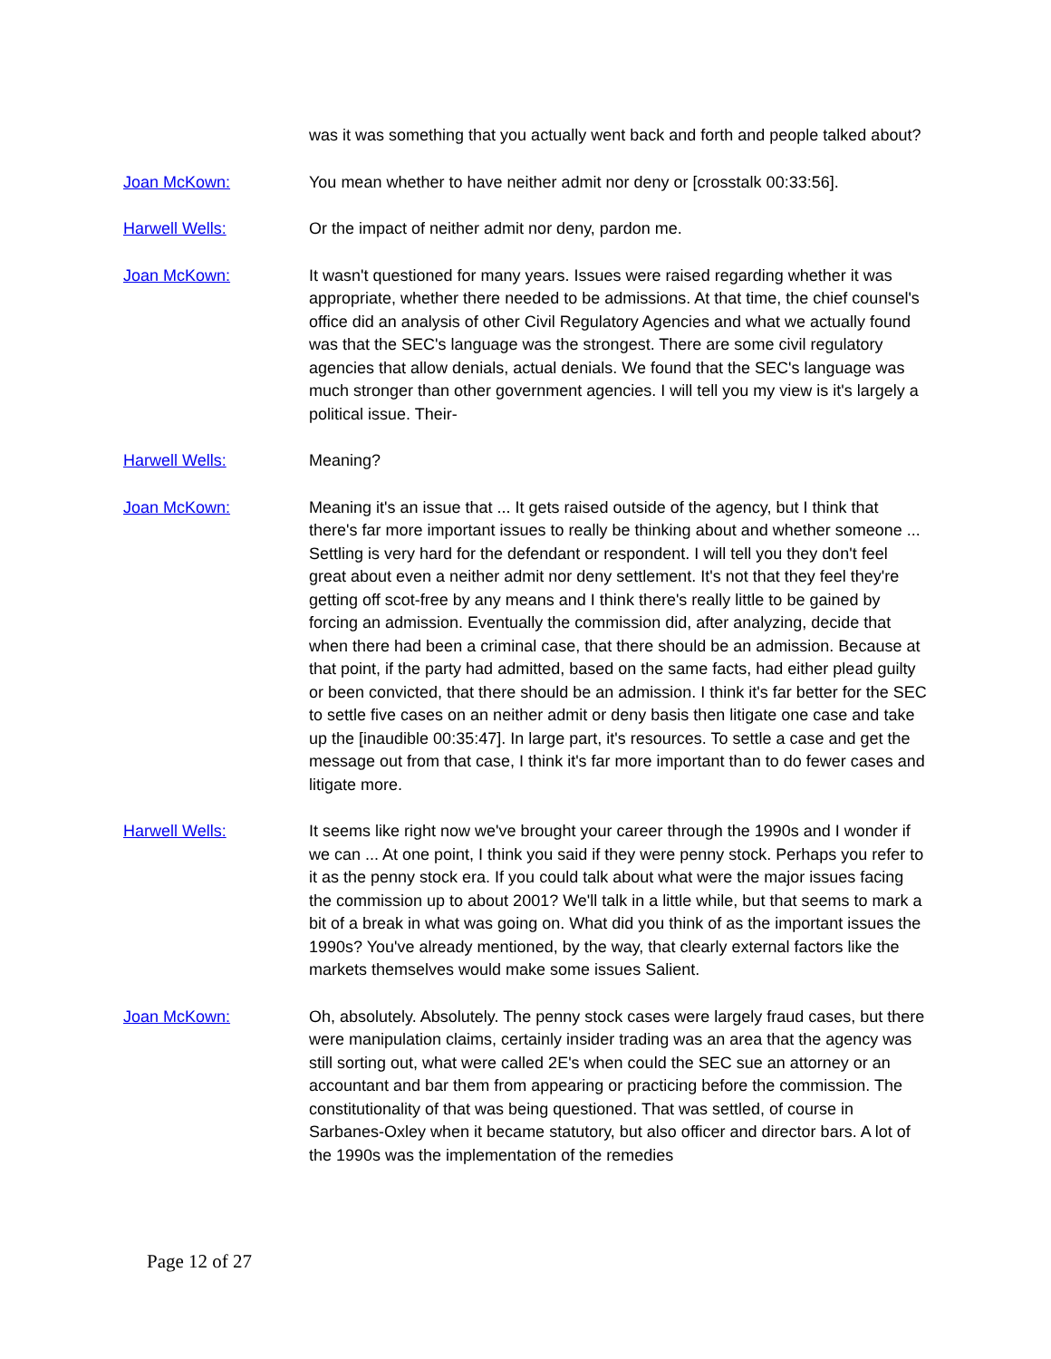was it was something that you actually went back and forth and people talked about?
Joan McKown: You mean whether to have neither admit nor deny or [crosstalk 00:33:56].
Harwell Wells: Or the impact of neither admit nor deny, pardon me.
Joan McKown: It wasn't questioned for many years. Issues were raised regarding whether it was appropriate, whether there needed to be admissions. At that time, the chief counsel's office did an analysis of other Civil Regulatory Agencies and what we actually found was that the SEC's language was the strongest. There are some civil regulatory agencies that allow denials, actual denials. We found that the SEC's language was much stronger than other government agencies. I will tell you my view is it's largely a political issue. Their-
Harwell Wells: Meaning?
Joan McKown: Meaning it's an issue that ... It gets raised outside of the agency, but I think that there's far more important issues to really be thinking about and whether someone ... Settling is very hard for the defendant or respondent. I will tell you they don't feel great about even a neither admit nor deny settlement. It's not that they feel they're getting off scot-free by any means and I think there's really little to be gained by forcing an admission. Eventually the commission did, after analyzing, decide that when there had been a criminal case, that there should be an admission. Because at that point, if the party had admitted, based on the same facts, had either plead guilty or been convicted, that there should be an admission. I think it's far better for the SEC to settle five cases on an neither admit or deny basis then litigate one case and take up the [inaudible 00:35:47]. In large part, it's resources. To settle a case and get the message out from that case, I think it's far more important than to do fewer cases and litigate more.
Harwell Wells: It seems like right now we've brought your career through the 1990s and I wonder if we can ... At one point, I think you said if they were penny stock. Perhaps you refer to it as the penny stock era. If you could talk about what were the major issues facing the commission up to about 2001? We'll talk in a little while, but that seems to mark a bit of a break in what was going on. What did you think of as the important issues the 1990s? You've already mentioned, by the way, that clearly external factors like the markets themselves would make some issues Salient.
Joan McKown: Oh, absolutely. Absolutely. The penny stock cases were largely fraud cases, but there were manipulation claims, certainly insider trading was an area that the agency was still sorting out, what were called 2E's when could the SEC sue an attorney or an accountant and bar them from appearing or practicing before the commission. The constitutionality of that was being questioned. That was settled, of course in Sarbanes-Oxley when it became statutory, but also officer and director bars. A lot of the 1990s was the implementation of the remedies
Page 12 of 27